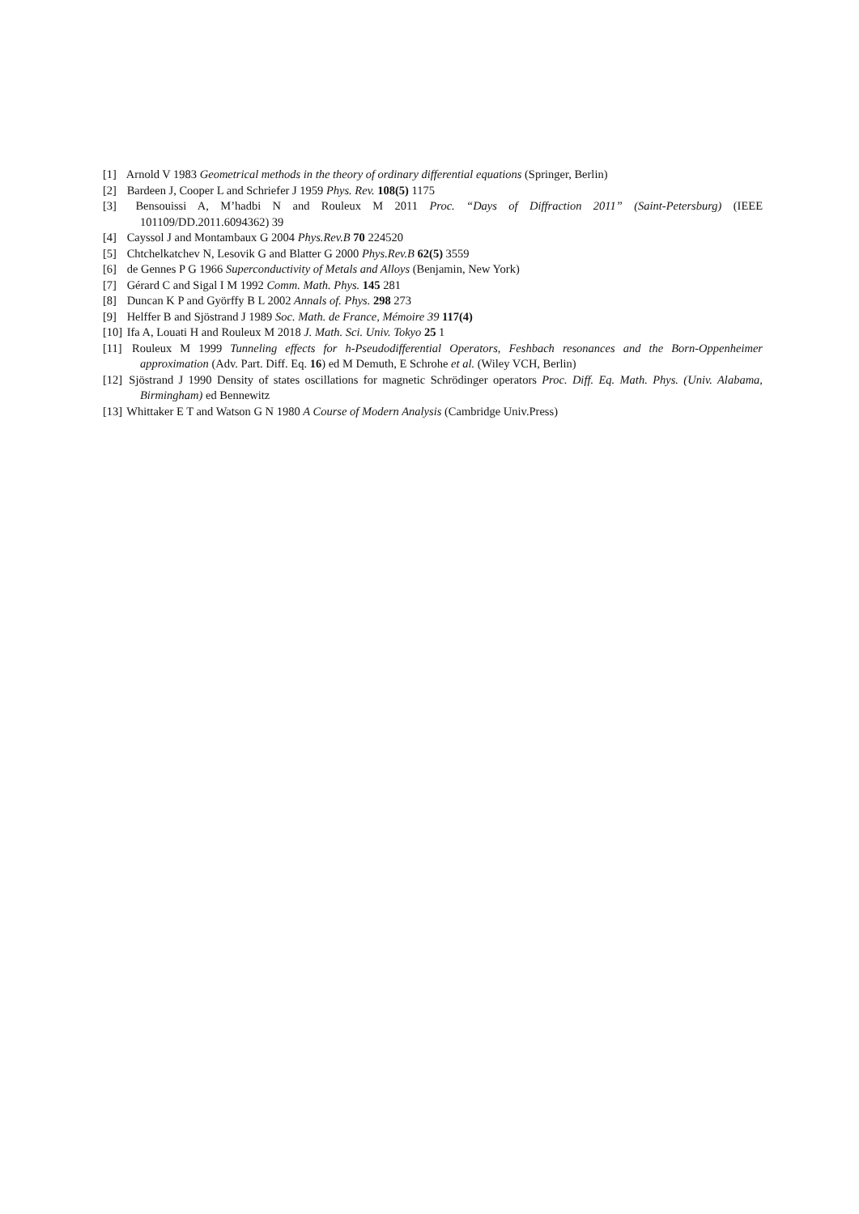[1] Arnold V 1983 Geometrical methods in the theory of ordinary differential equations (Springer, Berlin)
[2] Bardeen J, Cooper L and Schriefer J 1959 Phys. Rev. 108(5) 1175
[3] Bensouissi A, M’hadbi N and Rouleux M 2011 Proc. “Days of Diffraction 2011” (Saint-Petersburg) (IEEE 101109/DD.2011.6094362) 39
[4] Cayssol J and Montambaux G 2004 Phys.Rev.B 70 224520
[5] Chtchelkatchev N, Lesovik G and Blatter G 2000 Phys.Rev.B 62(5) 3559
[6] de Gennes P G 1966 Superconductivity of Metals and Alloys (Benjamin, New York)
[7] Gérard C and Sigal I M 1992 Comm. Math. Phys. 145 281
[8] Duncan K P and Györffy B L 2002 Annals of. Phys. 298 273
[9] Helffer B and Sjöstrand J 1989 Soc. Math. de France, Mémoire 39 117(4)
[10] Ifa A, Louati H and Rouleux M 2018 J. Math. Sci. Univ. Tokyo 25 1
[11] Rouleux M 1999 Tunneling effects for h-Pseudodifferential Operators, Feshbach resonances and the Born-Oppenheimer approximation (Adv. Part. Diff. Eq. 16) ed M Demuth, E Schrohe et al. (Wiley VCH, Berlin)
[12] Sjöstrand J 1990 Density of states oscillations for magnetic Schrödinger operators Proc. Diff. Eq. Math. Phys. (Univ. Alabama, Birmingham) ed Bennewitz
[13] Whittaker E T and Watson G N 1980 A Course of Modern Analysis (Cambridge Univ.Press)